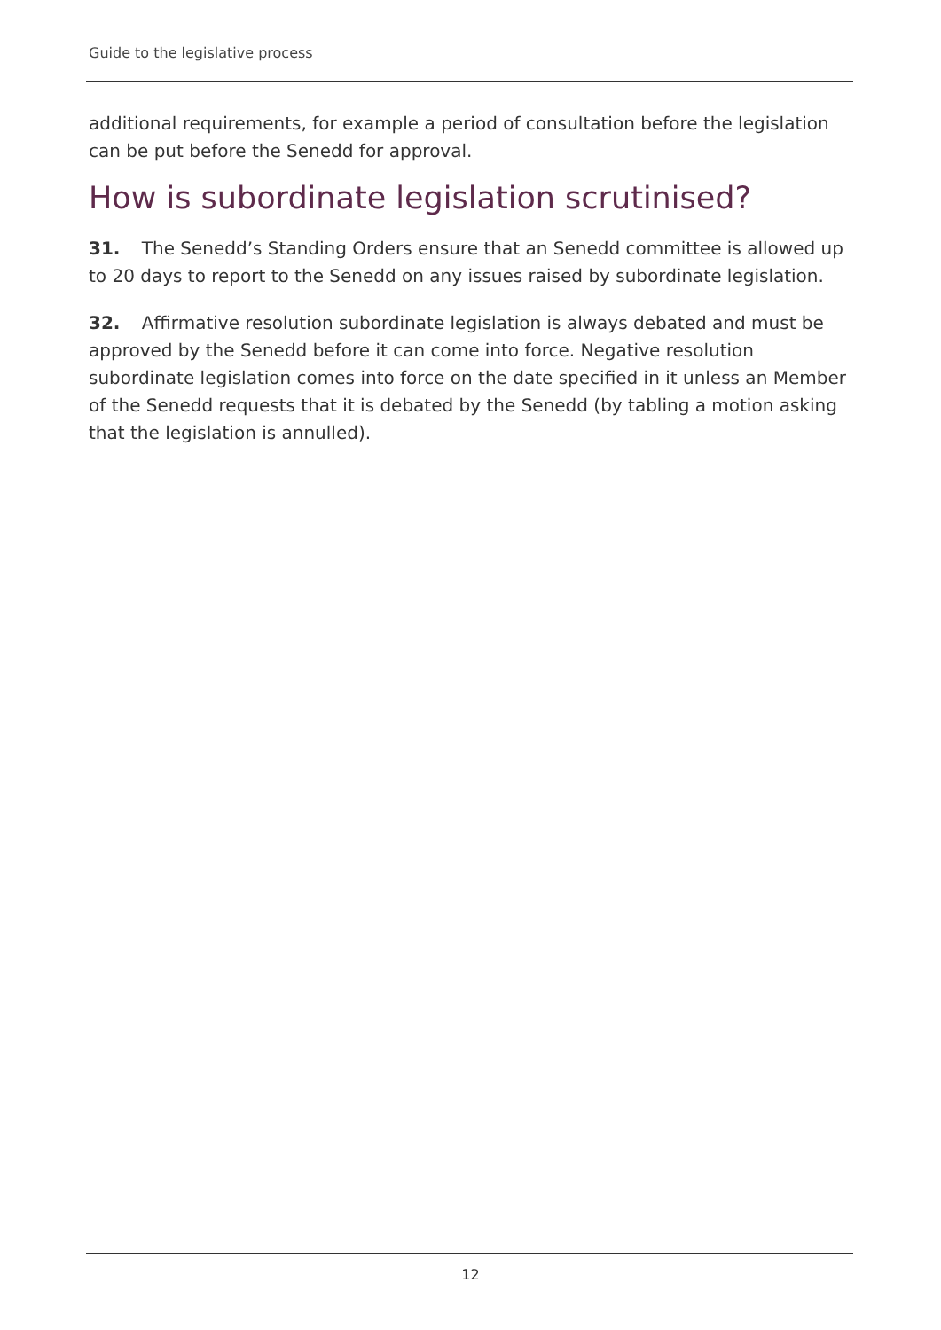Guide to the legislative process
additional requirements, for example a period of consultation before the legislation can be put before the Senedd for approval.
How is subordinate legislation scrutinised?
31. The Senedd’s Standing Orders ensure that an Senedd committee is allowed up to 20 days to report to the Senedd on any issues raised by subordinate legislation.
32. Affirmative resolution subordinate legislation is always debated and must be approved by the Senedd before it can come into force. Negative resolution subordinate legislation comes into force on the date specified in it unless an Member of the Senedd requests that it is debated by the Senedd (by tabling a motion asking that the legislation is annulled).
12